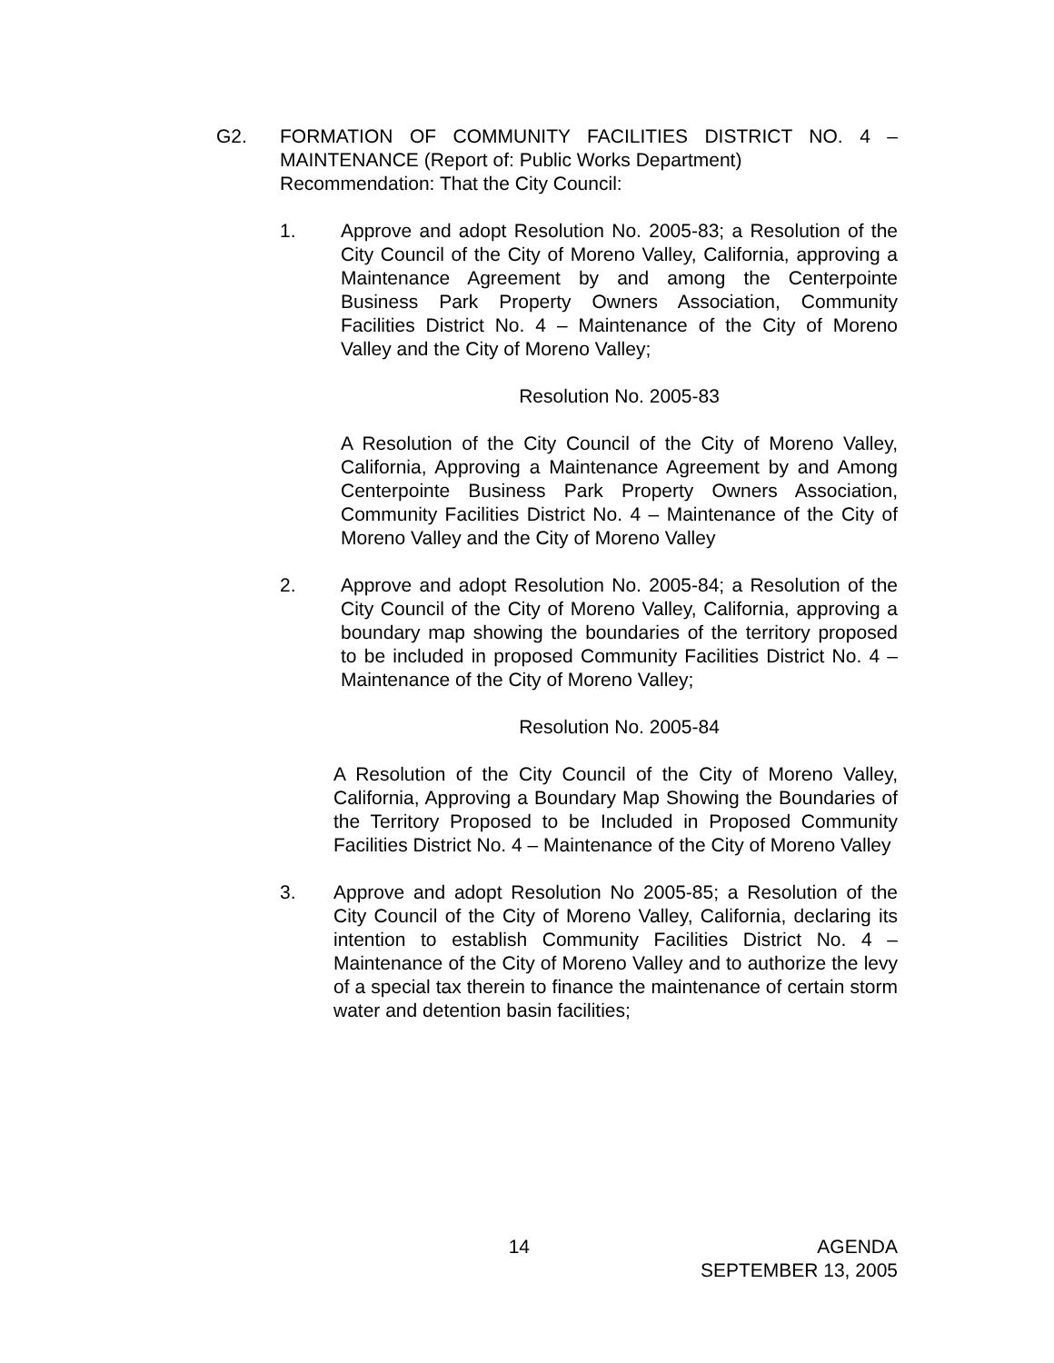G2. FORMATION OF COMMUNITY FACILITIES DISTRICT NO. 4 – MAINTENANCE (Report of: Public Works Department)
Recommendation: That the City Council:
1. Approve and adopt Resolution No. 2005-83; a Resolution of the City Council of the City of Moreno Valley, California, approving a Maintenance Agreement by and among the Centerpointe Business Park Property Owners Association, Community Facilities District No. 4 – Maintenance of the City of Moreno Valley and the City of Moreno Valley;
Resolution No. 2005-83
A Resolution of the City Council of the City of Moreno Valley, California, Approving a Maintenance Agreement by and Among Centerpointe Business Park Property Owners Association, Community Facilities District No. 4 – Maintenance of the City of Moreno Valley and the City of Moreno Valley
2. Approve and adopt Resolution No. 2005-84; a Resolution of the City Council of the City of Moreno Valley, California, approving a boundary map showing the boundaries of the territory proposed to be included in proposed Community Facilities District No. 4 – Maintenance of the City of Moreno Valley;
Resolution No. 2005-84
A Resolution of the City Council of the City of Moreno Valley, California, Approving a Boundary Map Showing the Boundaries of the Territory Proposed to be Included in Proposed Community Facilities District No. 4 – Maintenance of the City of Moreno Valley
3. Approve and adopt Resolution No 2005-85; a Resolution of the City Council of the City of Moreno Valley, California, declaring its intention to establish Community Facilities District No. 4 – Maintenance of the City of Moreno Valley and to authorize the levy of a special tax therein to finance the maintenance of certain storm water and detention basin facilities;
14 AGENDA
SEPTEMBER 13, 2005